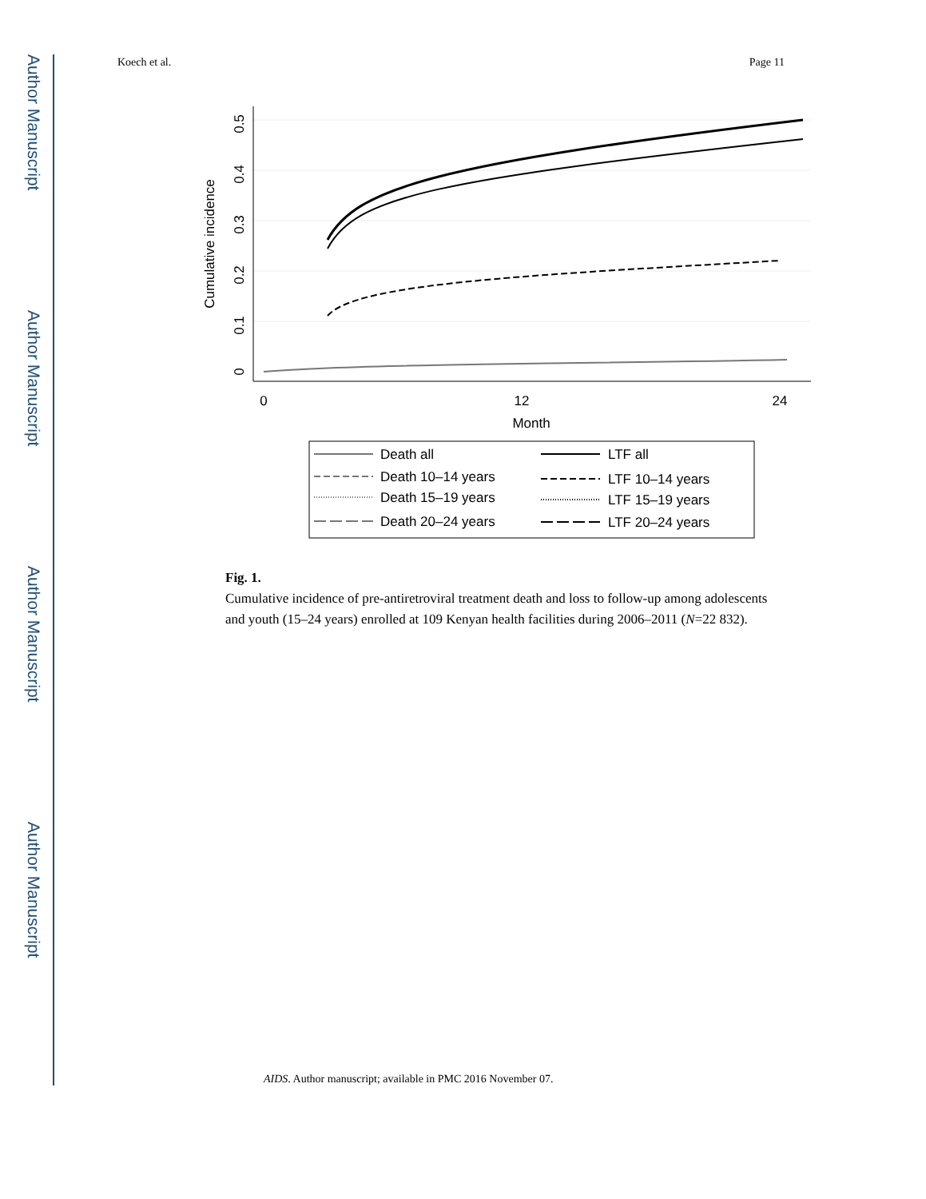Author Manuscript
Author Manuscript
Author Manuscript
Author Manuscript
Koech et al. Page 11
0.5
0.4
0.3
0.2
0.1
0
Cumulative incidence
0
12
24
Month
Death all
Death 10–14 years
Death 15–19 years
Death 20–24 years
LTF all
LTF 10–14 years
LTF 15–19 years
LTF 20–24 years
Fig. 1.
Cumulative incidence of pre-antiretroviral treatment death and loss to follow-up among adolescents and youth (15–24 years) enrolled at 109 Kenyan health facilities during 2006–2011 (N=22 832).
AIDS. Author manuscript; available in PMC 2016 November 07.